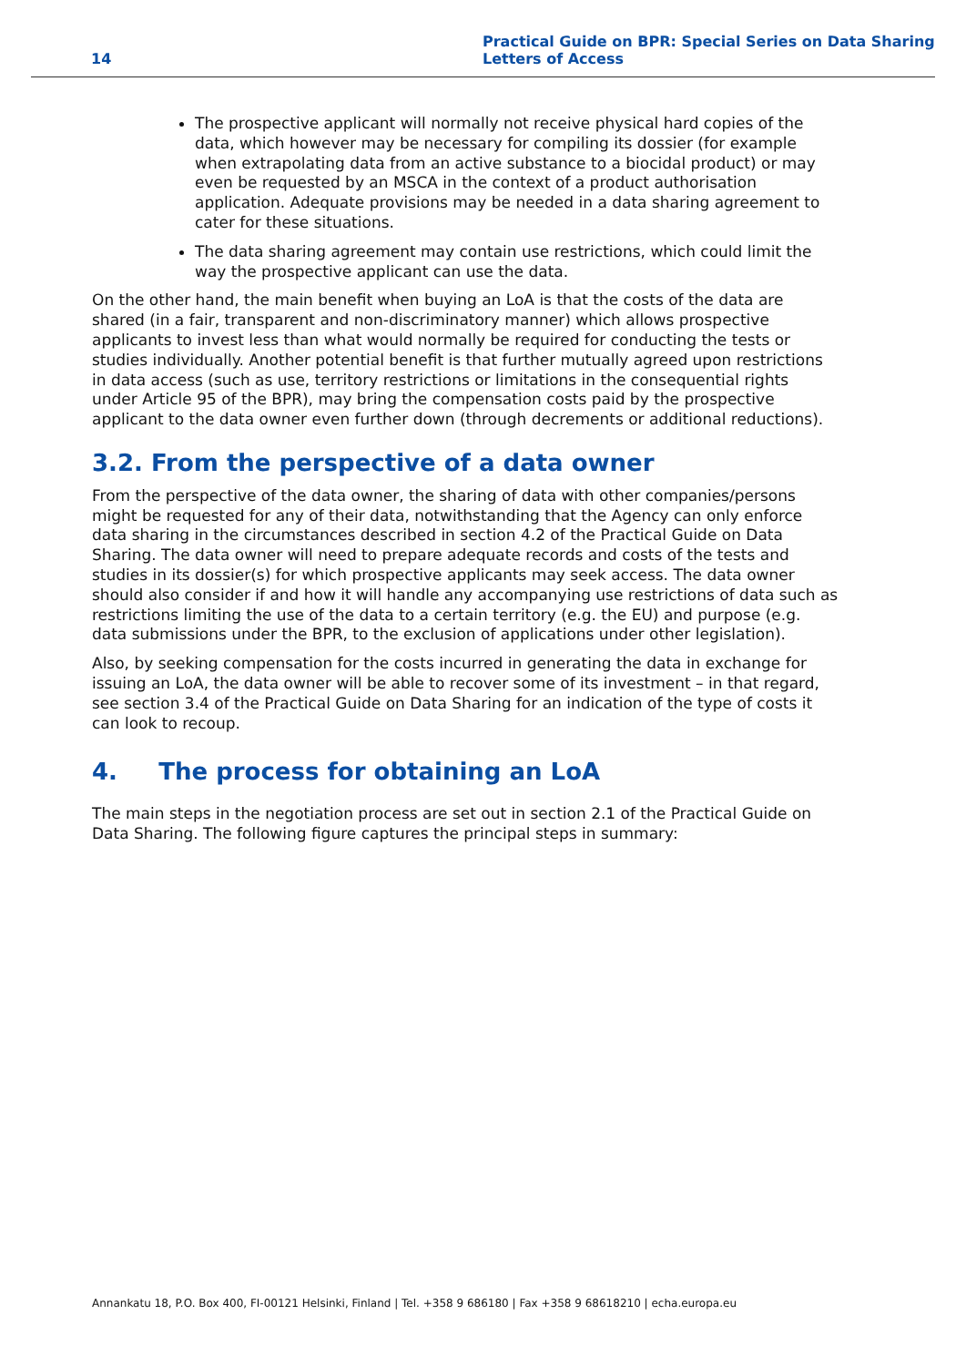14 Practical Guide on BPR: Special Series on Data Sharing
Letters of Access
The prospective applicant will normally not receive physical hard copies of the data, which however may be necessary for compiling its dossier (for example when extrapolating data from an active substance to a biocidal product) or may even be requested by an MSCA in the context of a product authorisation application. Adequate provisions may be needed in a data sharing agreement to cater for these situations.
The data sharing agreement may contain use restrictions, which could limit the way the prospective applicant can use the data.
On the other hand, the main benefit when buying an LoA is that the costs of the data are shared (in a fair, transparent and non-discriminatory manner) which allows prospective applicants to invest less than what would normally be required for conducting the tests or studies individually. Another potential benefit is that further mutually agreed upon restrictions in data access (such as use, territory restrictions or limitations in the consequential rights under Article 95 of the BPR), may bring the compensation costs paid by the prospective applicant to the data owner even further down (through decrements or additional reductions).
3.2. From the perspective of a data owner
From the perspective of the data owner, the sharing of data with other companies/persons might be requested for any of their data, notwithstanding that the Agency can only enforce data sharing in the circumstances described in section 4.2 of the Practical Guide on Data Sharing. The data owner will need to prepare adequate records and costs of the tests and studies in its dossier(s) for which prospective applicants may seek access. The data owner should also consider if and how it will handle any accompanying use restrictions of data such as restrictions limiting the use of the data to a certain territory (e.g. the EU) and purpose (e.g. data submissions under the BPR, to the exclusion of applications under other legislation).
Also, by seeking compensation for the costs incurred in generating the data in exchange for issuing an LoA, the data owner will be able to recover some of its investment – in that regard, see section 3.4 of the Practical Guide on Data Sharing for an indication of the type of costs it can look to recoup.
4. The process for obtaining an LoA
The main steps in the negotiation process are set out in section 2.1 of the Practical Guide on Data Sharing. The following figure captures the principal steps in summary:
Annankatu 18, P.O. Box 400, FI-00121 Helsinki, Finland | Tel. +358 9 686180 | Fax +358 9 68618210 | echa.europa.eu